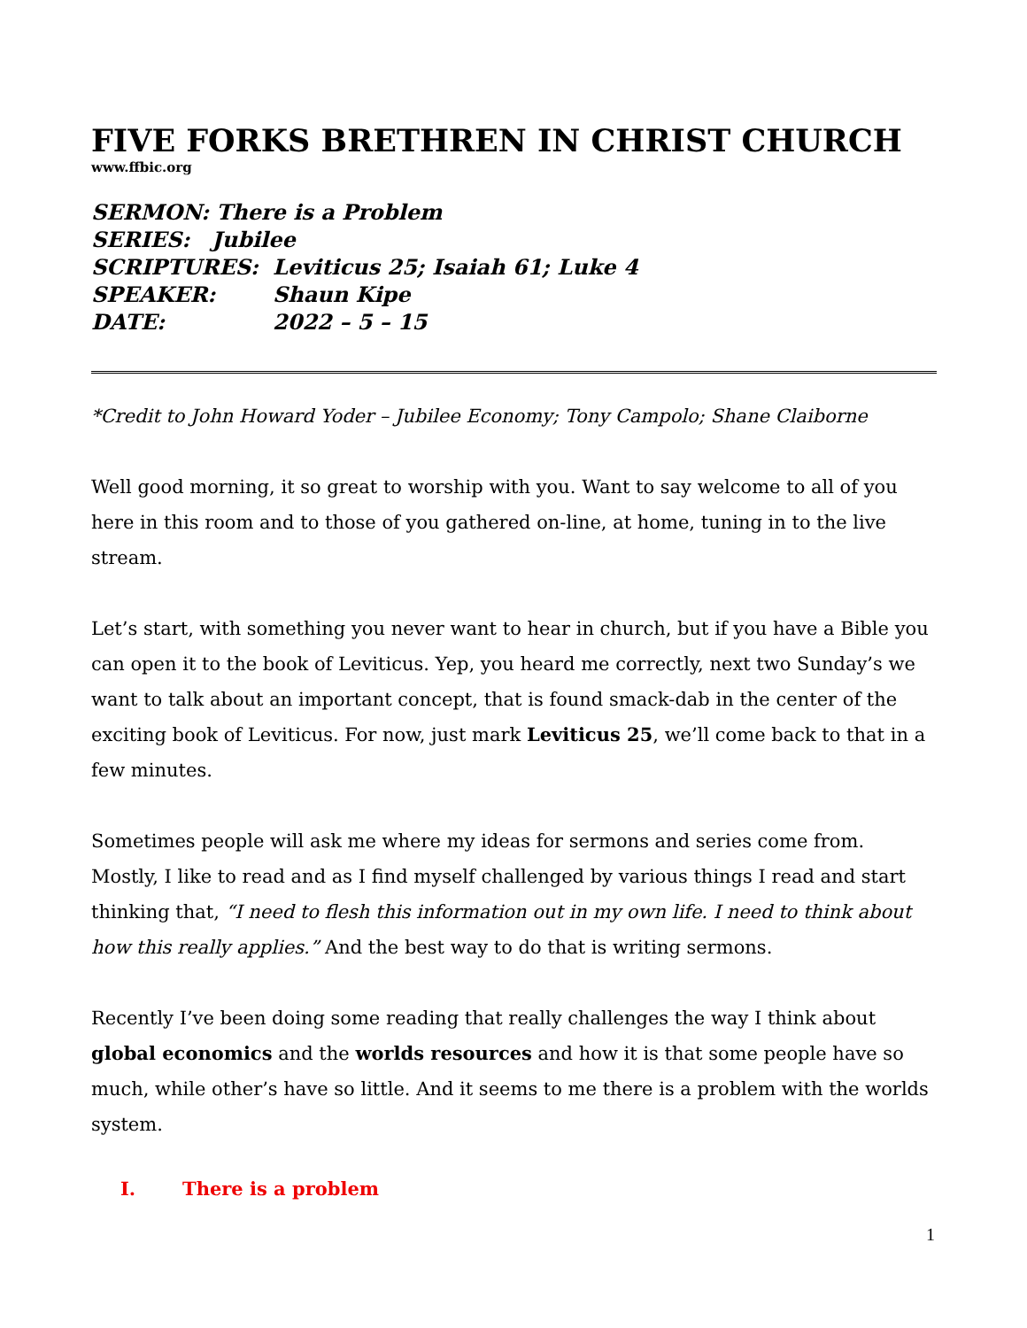FIVE FORKS BRETHREN IN CHRIST CHURCH
www.ffbic.org
| SERMON: There is a Problem | |
| SERIES: Jubilee | |
| SCRIPTURES: | Leviticus 25; Isaiah 61; Luke 4 |
| SPEAKER: | Shaun Kipe |
| DATE: | 2022 – 5 – 15 |
*Credit to John Howard Yoder – Jubilee Economy; Tony Campolo; Shane Claiborne
Well good morning, it so great to worship with you. Want to say welcome to all of you here in this room and to those of you gathered on-line, at home, tuning in to the live stream.
Let’s start, with something you never want to hear in church, but if you have a Bible you can open it to the book of Leviticus. Yep, you heard me correctly, next two Sunday’s we want to talk about an important concept, that is found smack-dab in the center of the exciting book of Leviticus. For now, just mark Leviticus 25, we’ll come back to that in a few minutes.
Sometimes people will ask me where my ideas for sermons and series come from. Mostly, I like to read and as I find myself challenged by various things I read and start thinking that, “I need to flesh this information out in my own life. I need to think about how this really applies.” And the best way to do that is writing sermons.
Recently I’ve been doing some reading that really challenges the way I think about global economics and the worlds resources and how it is that some people have so much, while other’s have so little. And it seems to me there is a problem with the worlds system.
I. There is a problem
1